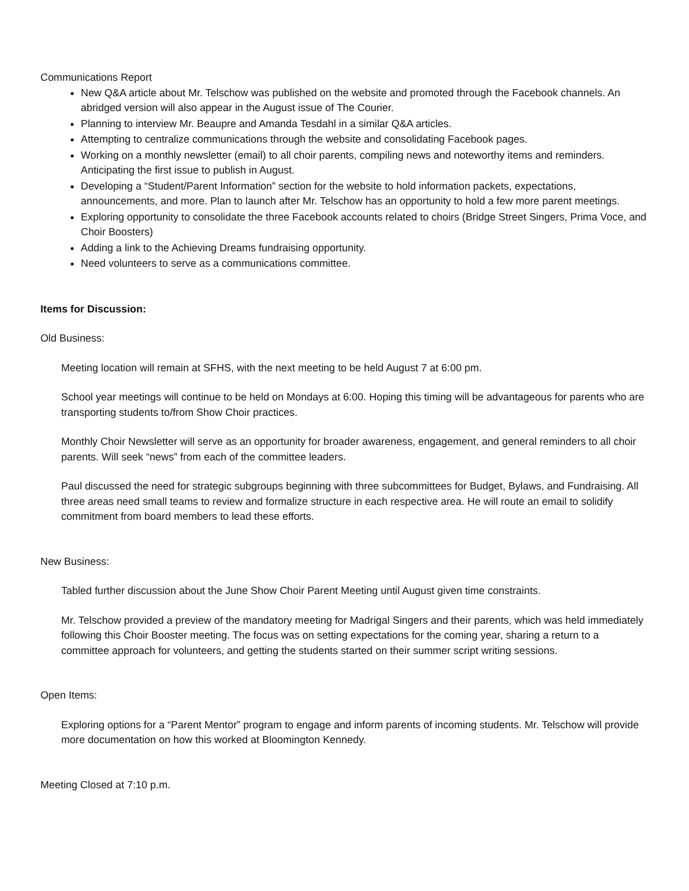Communications Report
New Q&A article about Mr. Telschow was published on the website and promoted through the Facebook channels. An abridged version will also appear in the August issue of The Courier.
Planning to interview Mr. Beaupre and Amanda Tesdahl in a similar Q&A articles.
Attempting to centralize communications through the website and consolidating Facebook pages.
Working on a monthly newsletter (email) to all choir parents, compiling news and noteworthy items and reminders. Anticipating the first issue to publish in August.
Developing a “Student/Parent Information” section for the website to hold information packets, expectations, announcements, and more. Plan to launch after Mr. Telschow has an opportunity to hold a few more parent meetings.
Exploring opportunity to consolidate the three Facebook accounts related to choirs (Bridge Street Singers, Prima Voce, and Choir Boosters)
Adding a link to the Achieving Dreams fundraising opportunity.
Need volunteers to serve as a communications committee.
Items for Discussion:
Old Business:
Meeting location will remain at SFHS, with the next meeting to be held August 7 at 6:00 pm.
School year meetings will continue to be held on Mondays at 6:00. Hoping this timing will be advantageous for parents who are transporting students to/from Show Choir practices.
Monthly Choir Newsletter will serve as an opportunity for broader awareness, engagement, and general reminders to all choir parents. Will seek “news” from each of the committee leaders.
Paul discussed the need for strategic subgroups beginning with three subcommittees for Budget, Bylaws, and Fundraising. All three areas need small teams to review and formalize structure in each respective area. He will route an email to solidify commitment from board members to lead these efforts.
New Business:
Tabled further discussion about the June Show Choir Parent Meeting until August given time constraints.
Mr. Telschow provided a preview of the mandatory meeting for Madrigal Singers and their parents, which was held immediately following this Choir Booster meeting. The focus was on setting expectations for the coming year, sharing a return to a committee approach for volunteers, and getting the students started on their summer script writing sessions.
Open Items:
Exploring options for a “Parent Mentor” program to engage and inform parents of incoming students. Mr. Telschow will provide more documentation on how this worked at Bloomington Kennedy.
Meeting Closed at 7:10 p.m.